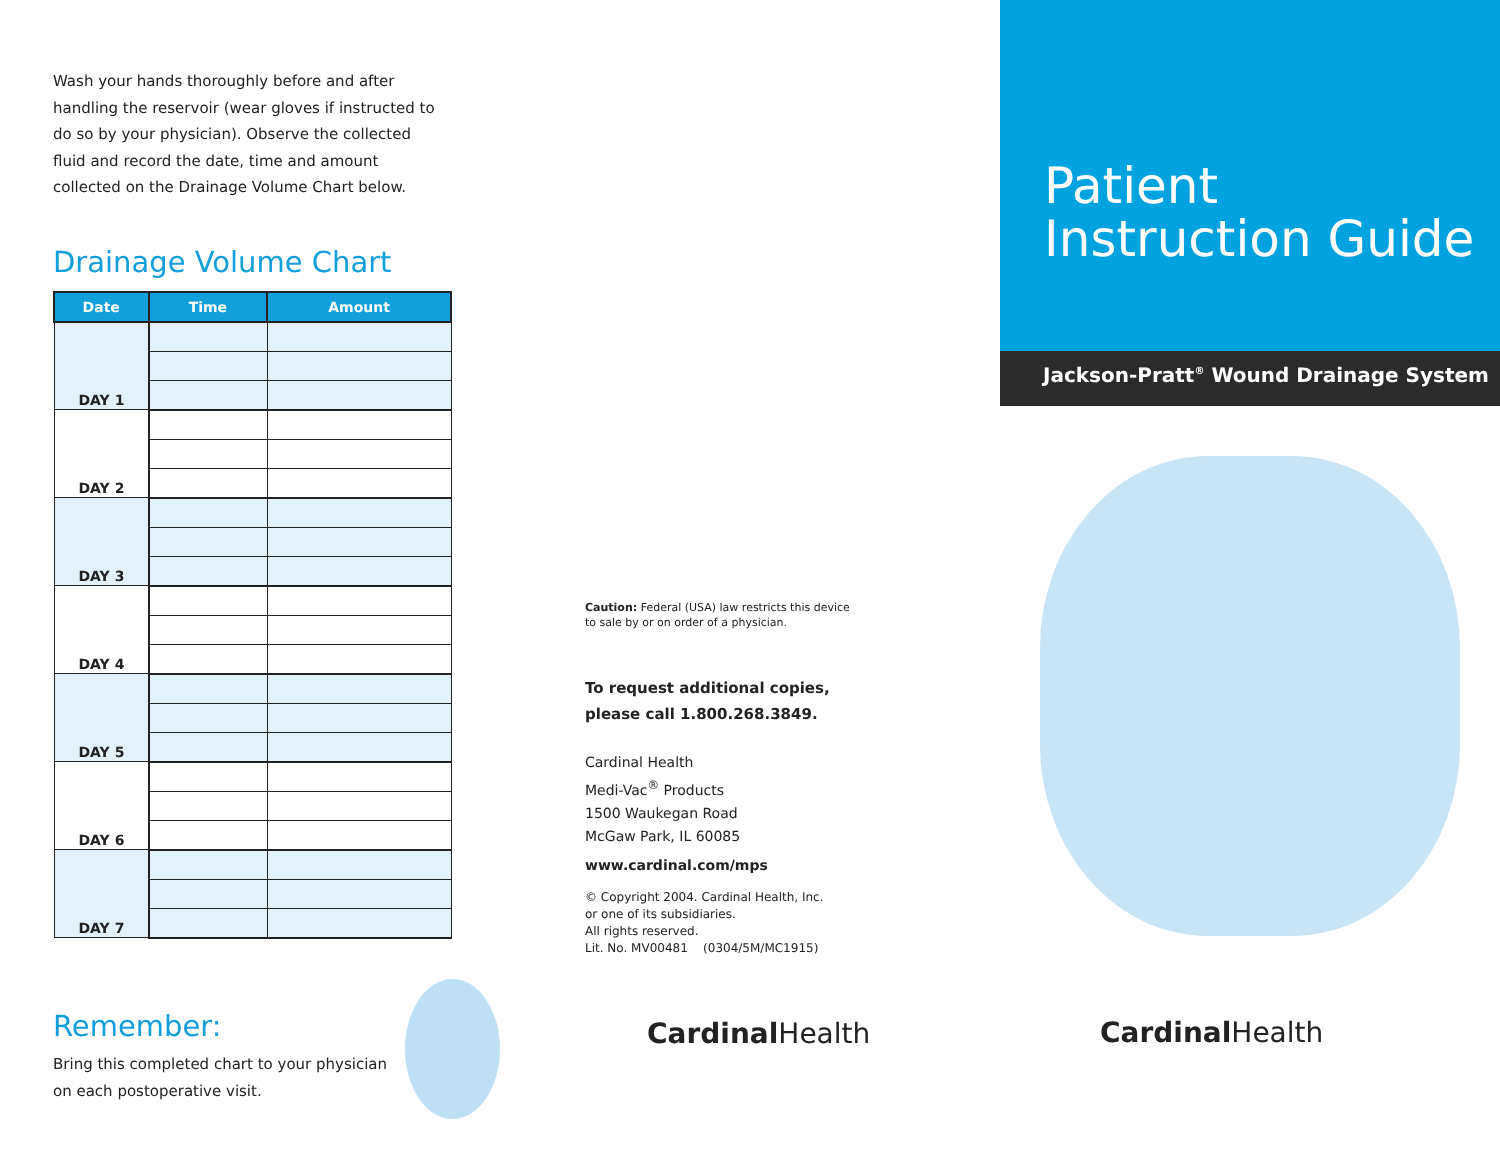Wash your hands thoroughly before and after handling the reservoir (wear gloves if instructed to do so by your physician). Observe the collected fluid and record the date, time and amount collected on the Drainage Volume Chart below.
Drainage Volume Chart
| Date | Time | Amount |
| --- | --- | --- |
| DAY 1 | | |
| DAY 2 | | |
| DAY 3 | | |
| DAY 4 | | |
| DAY 5 | | |
| DAY 6 | | |
| DAY 7 | | |
Remember:
Bring this completed chart to your physician on each postoperative visit.
Caution: Federal (USA) law restricts this device
to sale by or on order of a physician.
To request additional copies,
please call 1.800.268.3849.
Cardinal Health
Medi-Vac<sup>®</sup> Products
1500 Waukegan Road
McGaw Park, IL 60085
www.cardinal.com/mps
© Copyright 2004. Cardinal Health, Inc.
or one of its subsidiaries.
All rights reserved.
Lit. No. MV00481 (0304/5M/MC1915)
Cardinal Health
Patient
Instruction Guide
Jackson-Pratt<sup>®</sup> Wound Drainage System
Cardinal Health